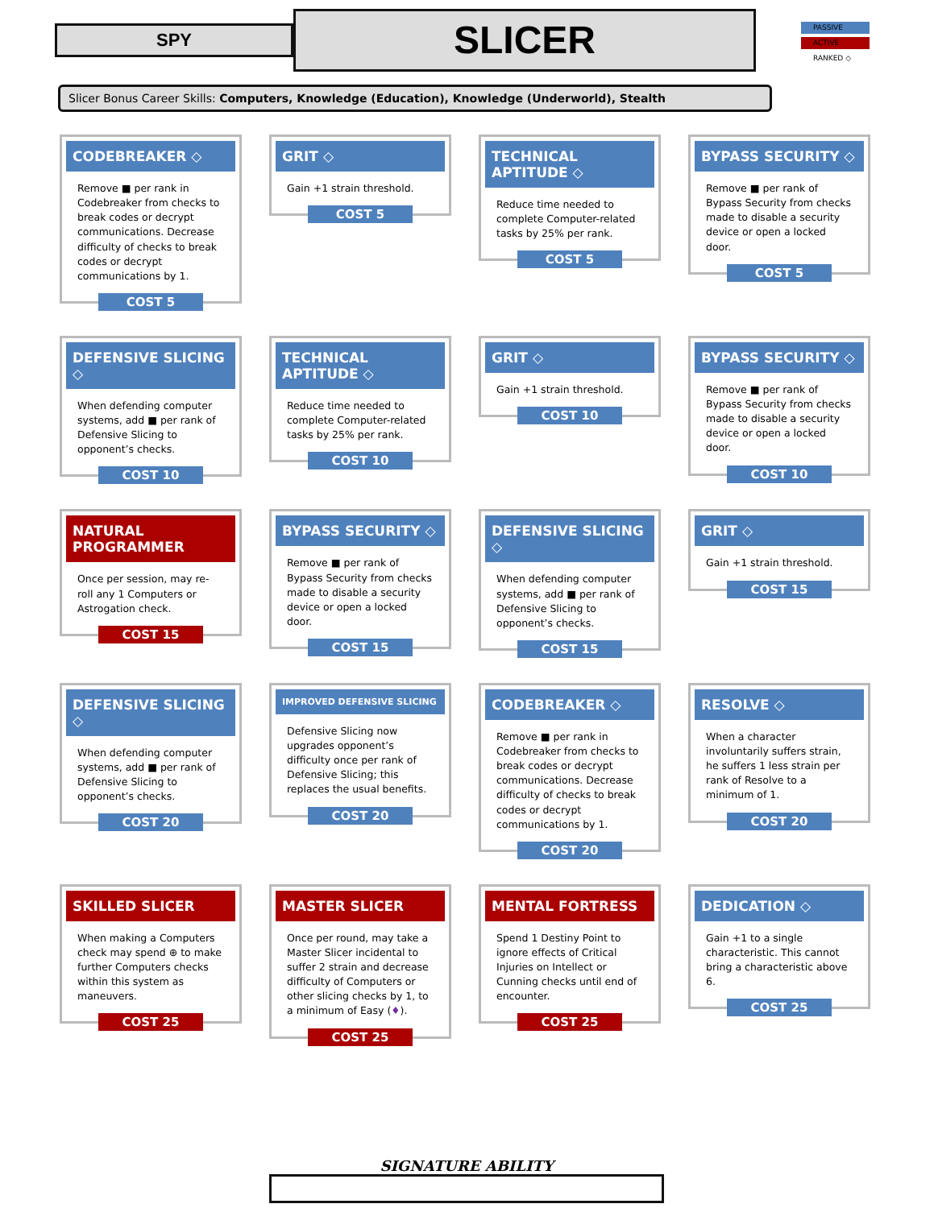SPY
SLICER
PASSIVE
ACTIVE
RANKED ◇
Slicer Bonus Career Skills: Computers, Knowledge (Education), Knowledge (Underworld), Stealth
CODEBREAKER ◇
Remove ■ per rank in Codebreaker from checks to break codes or decrypt communications. Decrease difficulty of checks to break codes or decrypt communications by 1.
COST 5
GRIT ◇
Gain +1 strain threshold.
COST 5
TECHNICAL APTITUDE ◇
Reduce time needed to complete Computer-related tasks by 25% per rank.
COST 5
BYPASS SECURITY ◇
Remove ■ per rank of Bypass Security from checks made to disable a security device or open a locked door.
COST 5
DEFENSIVE SLICING ◇
When defending computer systems, add ■ per rank of Defensive Slicing to opponent’s checks.
COST 10
TECHNICAL APTITUDE ◇
Reduce time needed to complete Computer-related tasks by 25% per rank.
COST 10
GRIT ◇
Gain +1 strain threshold.
COST 10
BYPASS SECURITY ◇
Remove ■ per rank of Bypass Security from checks made to disable a security device or open a locked door.
COST 10
NATURAL PROGRAMMER
Once per session, may re-roll any 1 Computers or Astrogation check.
COST 15
BYPASS SECURITY ◇
Remove ■ per rank of Bypass Security from checks made to disable a security device or open a locked door.
COST 15
DEFENSIVE SLICING ◇
When defending computer systems, add ■ per rank of Defensive Slicing to opponent’s checks.
COST 15
GRIT ◇
Gain +1 strain threshold.
COST 15
DEFENSIVE SLICING ◇
When defending computer systems, add ■ per rank of Defensive Slicing to opponent’s checks.
COST 20
IMPROVED DEFENSIVE SLICING
Defensive Slicing now upgrades opponent’s difficulty once per rank of Defensive Slicing; this replaces the usual benefits.
COST 20
CODEBREAKER ◇
Remove ■ per rank in Codebreaker from checks to break codes or decrypt communications. Decrease difficulty of checks to break codes or decrypt communications by 1.
COST 20
RESOLVE ◇
When a character involuntarily suffers strain, he suffers 1 less strain per rank of Resolve to a minimum of 1.
COST 20
SKILLED SLICER
When making a Computers check may spend ⊕ to make further Computers checks within this system as maneuvers.
COST 25
MASTER SLICER
Once per round, may take a Master Slicer incidental to suffer 2 strain and decrease difficulty of Computers or other slicing checks by 1, to a minimum of Easy (♦).
COST 25
MENTAL FORTRESS
Spend 1 Destiny Point to ignore effects of Critical Injuries on Intellect or Cunning checks until end of encounter.
COST 25
DEDICATION ◇
Gain +1 to a single characteristic. This cannot bring a characteristic above 6.
COST 25
SIGNATURE ABILITY